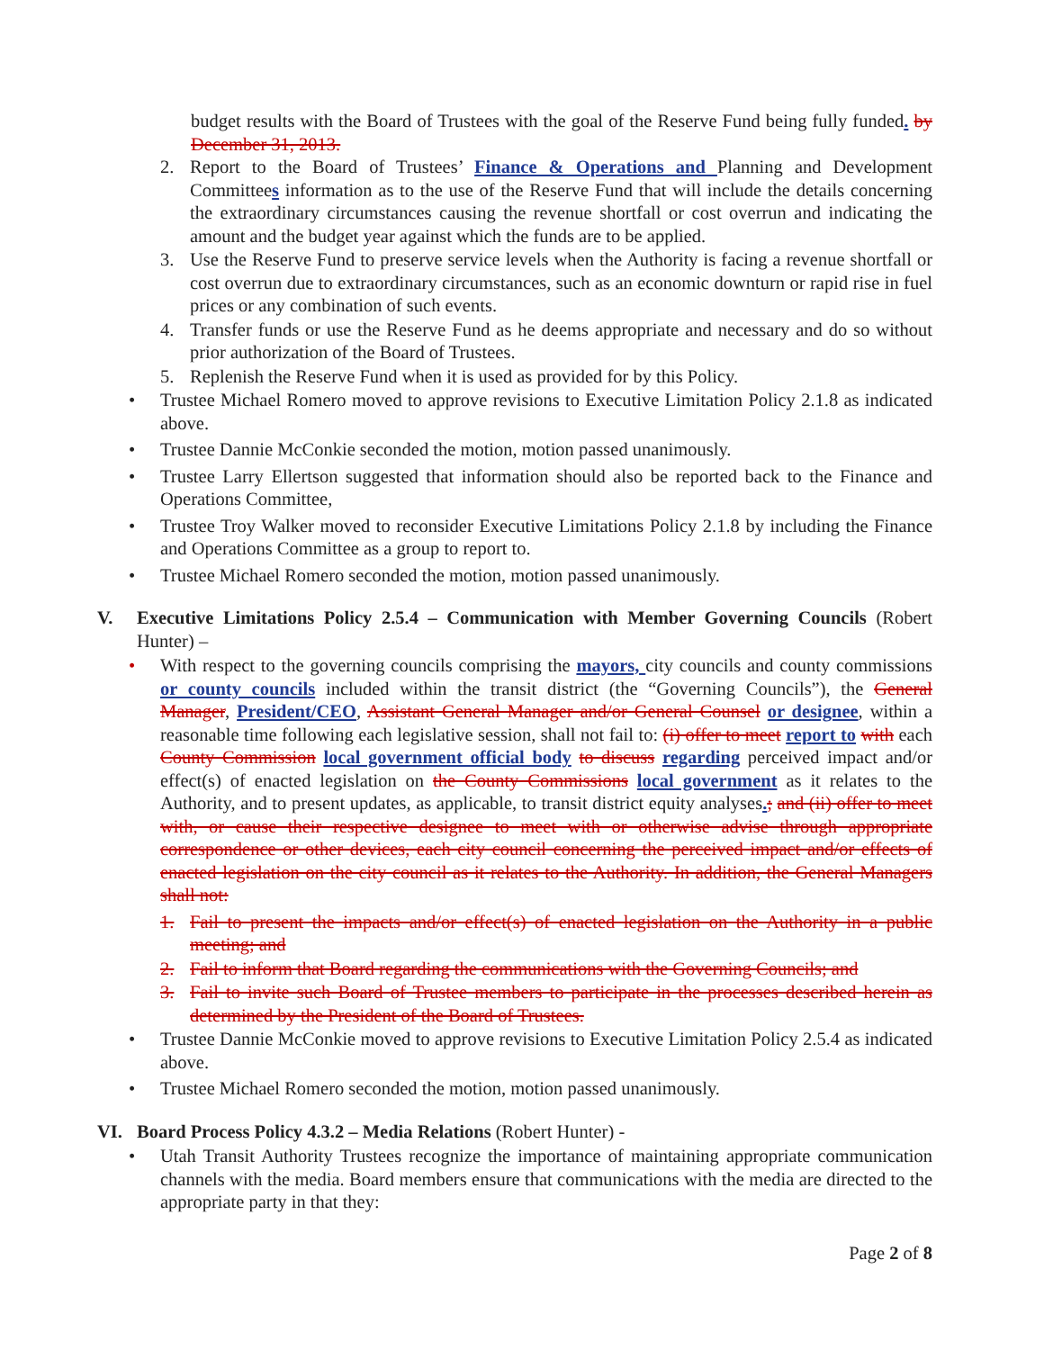budget results with the Board of Trustees with the goal of the Reserve Fund being fully funded. by December 31, 2013.
2. Report to the Board of Trustees’ Finance & Operations and Planning and Development Committees information as to the use of the Reserve Fund that will include the details concerning the extraordinary circumstances causing the revenue shortfall or cost overrun and indicating the amount and the budget year against which the funds are to be applied.
3. Use the Reserve Fund to preserve service levels when the Authority is facing a revenue shortfall or cost overrun due to extraordinary circumstances, such as an economic downturn or rapid rise in fuel prices or any combination of such events.
4. Transfer funds or use the Reserve Fund as he deems appropriate and necessary and do so without prior authorization of the Board of Trustees.
5. Replenish the Reserve Fund when it is used as provided for by this Policy.
• Trustee Michael Romero moved to approve revisions to Executive Limitation Policy 2.1.8 as indicated above.
• Trustee Dannie McConkie seconded the motion, motion passed unanimously.
• Trustee Larry Ellertson suggested that information should also be reported back to the Finance and Operations Committee,
• Trustee Troy Walker moved to reconsider Executive Limitations Policy 2.1.8 by including the Finance and Operations Committee as a group to report to.
• Trustee Michael Romero seconded the motion, motion passed unanimously.
V. Executive Limitations Policy 2.5.4 – Communication with Member Governing Councils (Robert Hunter) –
• With respect to the governing councils comprising the mayors, city councils and county commissions or county councils included within the transit district (the “Governing Councils”), the General Manager, President/CEO, Assistant General Manager and/or General Counsel or designee, within a reasonable time following each legislative session, shall not fail to: (i) offer to meet report to with each County Commission local government official body to discuss regarding perceived impact and/or effect(s) of enacted legislation on the County Commissions local government as it relates to the Authority, and to present updates, as applicable, to transit district equity analyses.; and (ii) offer to meet with, or cause their respective designee to meet with or otherwise advise through appropriate correspondence or other devices, each city council concerning the perceived impact and/or effects of enacted legislation on the city council as it relates to the Authority. In addition, the General Managers shall not:
1. Fail to present the impacts and/or effect(s) of enacted legislation on the Authority in a public meeting; and
2. Fail to inform that Board regarding the communications with the Governing Councils; and
3. Fail to invite such Board of Trustee members to participate in the processes described herein as determined by the President of the Board of Trustees.
• Trustee Dannie McConkie moved to approve revisions to Executive Limitation Policy 2.5.4 as indicated above.
• Trustee Michael Romero seconded the motion, motion passed unanimously.
VI. Board Process Policy 4.3.2 – Media Relations (Robert Hunter) -
• Utah Transit Authority Trustees recognize the importance of maintaining appropriate communication channels with the media. Board members ensure that communications with the media are directed to the appropriate party in that they:
Page 2 of 8